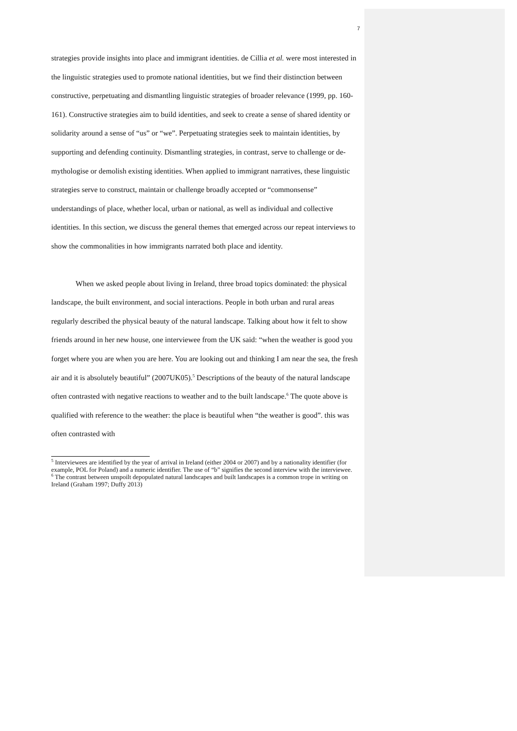7
strategies provide insights into place and immigrant identities. de Cillia et al. were most interested in the linguistic strategies used to promote national identities, but we find their distinction between constructive, perpetuating and dismantling linguistic strategies of broader relevance (1999, pp. 160-161). Constructive strategies aim to build identities, and seek to create a sense of shared identity or solidarity around a sense of “us” or “we”. Perpetuating strategies seek to maintain identities, by supporting and defending continuity. Dismantling strategies, in contrast, serve to challenge or de-mythologise or demolish existing identities. When applied to immigrant narratives, these linguistic strategies serve to construct, maintain or challenge broadly accepted or “commonsense” understandings of place, whether local, urban or national, as well as individual and collective identities. In this section, we discuss the general themes that emerged across our repeat interviews to show the commonalities in how immigrants narrated both place and identity.
When we asked people about living in Ireland, three broad topics dominated: the physical landscape, the built environment, and social interactions. People in both urban and rural areas regularly described the physical beauty of the natural landscape. Talking about how it felt to show friends around in her new house, one interviewee from the UK said: “when the weather is good you forget where you are when you are here. You are looking out and thinking I am near the sea, the fresh air and it is absolutely beautiful” (2007UK05).<sup>5</sup> Descriptions of the beauty of the natural landscape often contrasted with negative reactions to weather and to the built landscape.<sup>6</sup> The quote above is qualified with reference to the weather: the place is beautiful when “the weather is good”. this was often contrasted with
<sup>5</sup> Interviewees are identified by the year of arrival in Ireland (either 2004 or 2007) and by a nationality identifier (for example, POL for Poland) and a numeric identifier. The use of “b” signifies the second interview with the interviewee.
<sup>6</sup> The contrast between unspoilt depopulated natural landscapes and built landscapes is a common trope in writing on Ireland (Graham 1997; Duffy 2013)